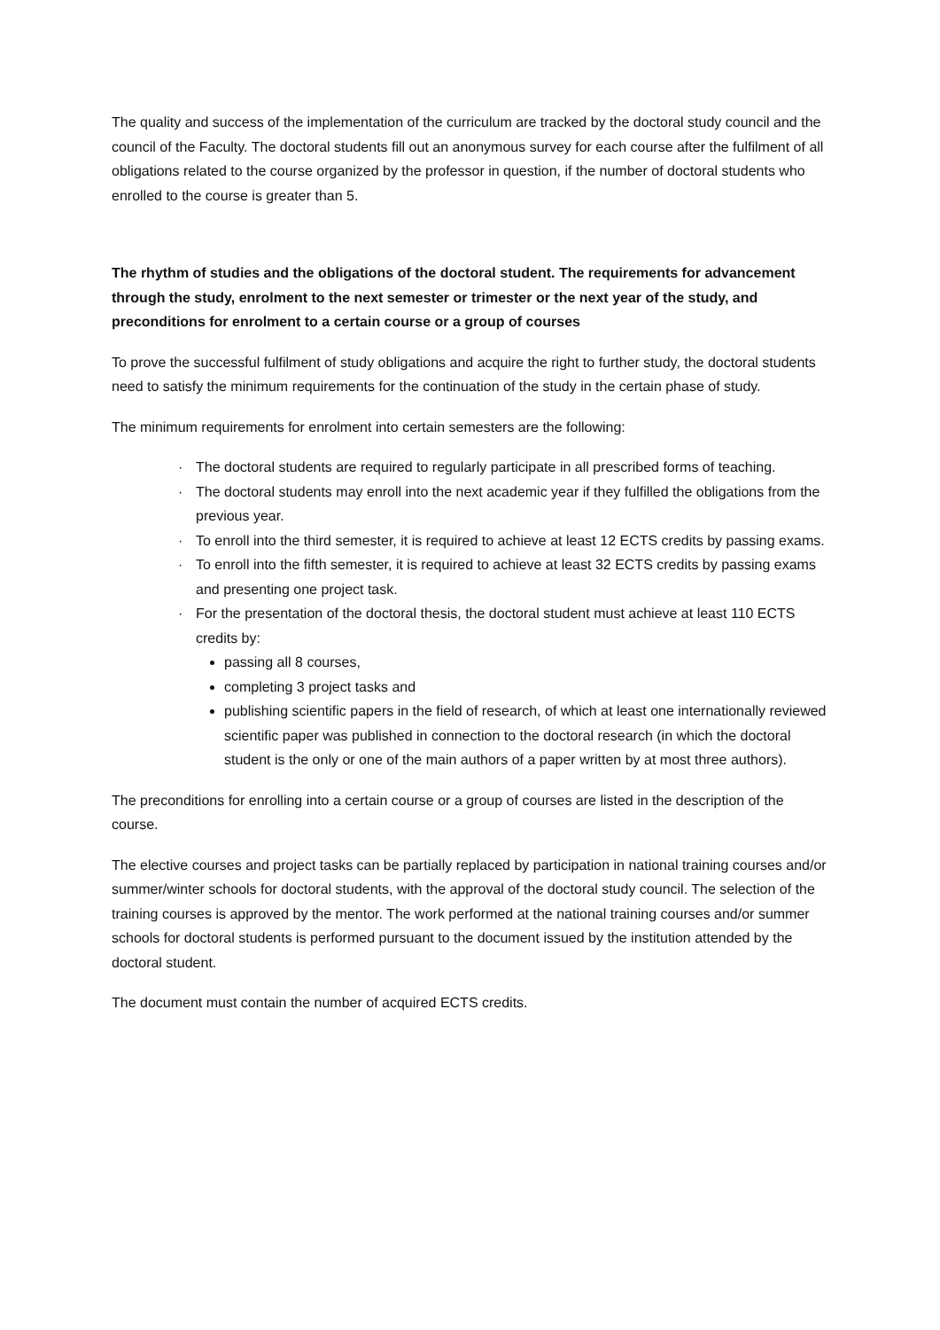The quality and success of the implementation of the curriculum are tracked by the doctoral study council and the council of the Faculty. The doctoral students fill out an anonymous survey for each course after the fulfilment of all obligations related to the course organized by the professor in question, if the number of doctoral students who enrolled to the course is greater than 5.
The rhythm of studies and the obligations of the doctoral student. The requirements for advancement through the study, enrolment to the next semester or trimester or the next year of the study, and preconditions for enrolment to a certain course or a group of courses
To prove the successful fulfilment of study obligations and acquire the right to further study, the doctoral students need to satisfy the minimum requirements for the continuation of the study in the certain phase of study.
The minimum requirements for enrolment into certain semesters are the following:
· The doctoral students are required to regularly participate in all prescribed forms of teaching.
· The doctoral students may enroll into the next academic year if they fulfilled the obligations from the previous year.
· To enroll into the third semester, it is required to achieve at least 12 ECTS credits by passing exams.
· To enroll into the fifth semester, it is required to achieve at least 32 ECTS credits by passing exams and presenting one project task.
· For the presentation of the doctoral thesis, the doctoral student must achieve at least 110 ECTS credits by:
passing all 8 courses,
completing 3 project tasks and
publishing scientific papers in the field of research, of which at least one internationally reviewed scientific paper was published in connection to the doctoral research (in which the doctoral student is the only or one of the main authors of a paper written by at most three authors).
The preconditions for enrolling into a certain course or a group of courses are listed in the description of the course.
The elective courses and project tasks can be partially replaced by participation in national training courses and/or summer/winter schools for doctoral students, with the approval of the doctoral study council. The selection of the training courses is approved by the mentor. The work performed at the national training courses and/or summer schools for doctoral students is performed pursuant to the document issued by the institution attended by the doctoral student.
The document must contain the number of acquired ECTS credits.